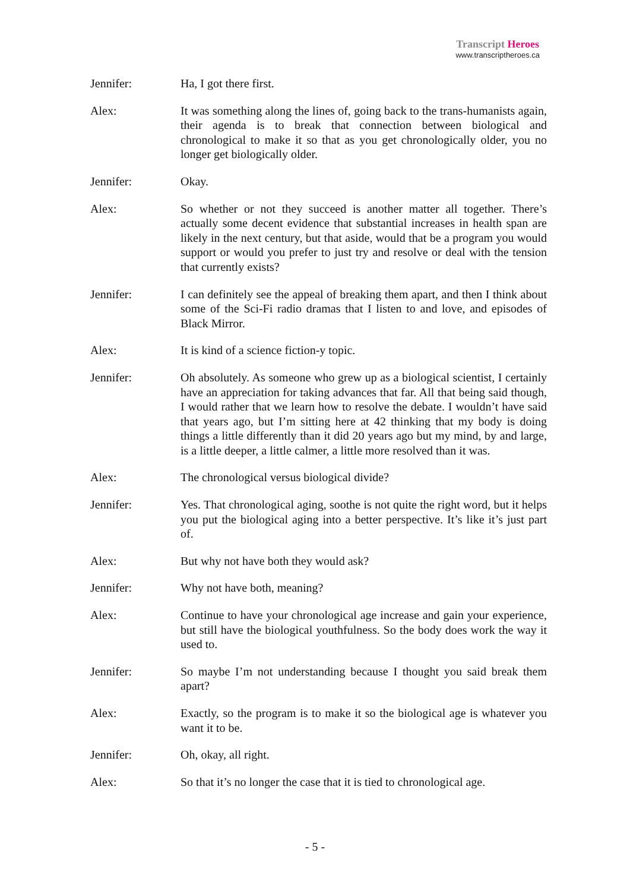Transcript Heroes
www.transcriptheroes.ca
Jennifer: Ha, I got there first.
Alex: It was something along the lines of, going back to the trans-humanists again, their agenda is to break that connection between biological and chronological to make it so that as you get chronologically older, you no longer get biologically older.
Jennifer: Okay.
Alex: So whether or not they succeed is another matter all together. There’s actually some decent evidence that substantial increases in health span are likely in the next century, but that aside, would that be a program you would support or would you prefer to just try and resolve or deal with the tension that currently exists?
Jennifer: I can definitely see the appeal of breaking them apart, and then I think about some of the Sci-Fi radio dramas that I listen to and love, and episodes of Black Mirror.
Alex: It is kind of a science fiction-y topic.
Jennifer: Oh absolutely. As someone who grew up as a biological scientist, I certainly have an appreciation for taking advances that far. All that being said though, I would rather that we learn how to resolve the debate. I wouldn’t have said that years ago, but I’m sitting here at 42 thinking that my body is doing things a little differently than it did 20 years ago but my mind, by and large, is a little deeper, a little calmer, a little more resolved than it was.
Alex: The chronological versus biological divide?
Jennifer: Yes. That chronological aging, soothe is not quite the right word, but it helps you put the biological aging into a better perspective. It’s like it’s just part of.
Alex: But why not have both they would ask?
Jennifer: Why not have both, meaning?
Alex: Continue to have your chronological age increase and gain your experience, but still have the biological youthfulness. So the body does work the way it used to.
Jennifer: So maybe I’m not understanding because I thought you said break them apart?
Alex: Exactly, so the program is to make it so the biological age is whatever you want it to be.
Jennifer: Oh, okay, all right.
Alex: So that it’s no longer the case that it is tied to chronological age.
- 5 -